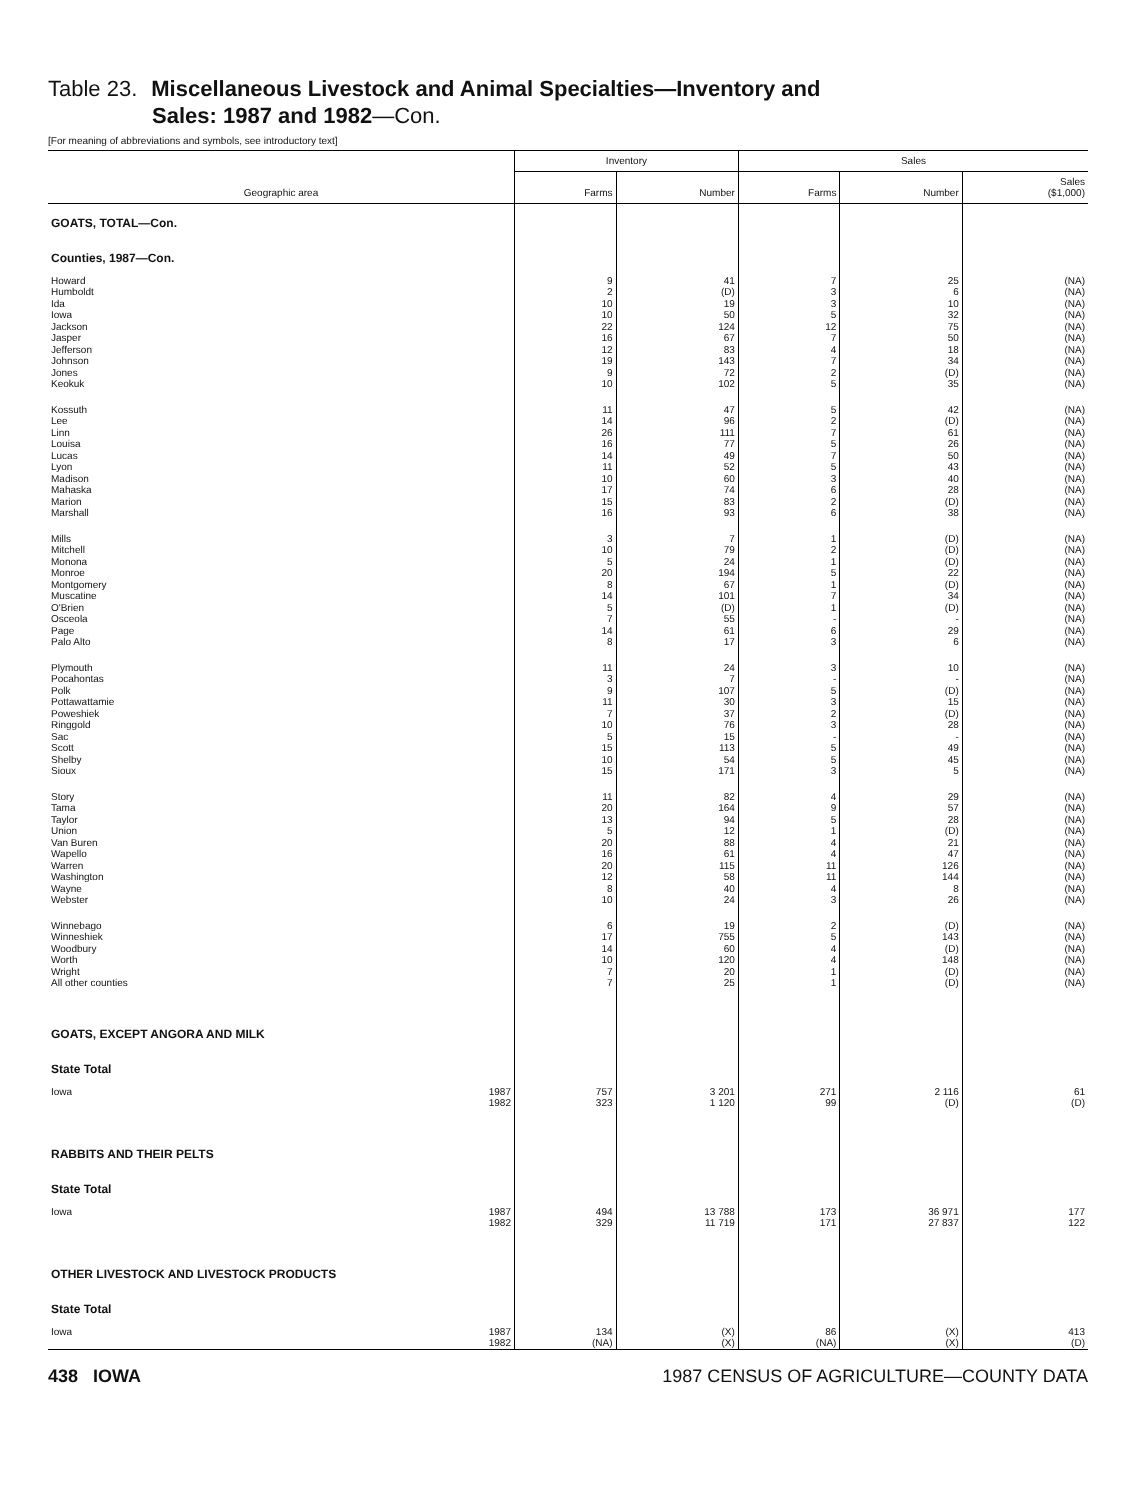Table 23. Miscellaneous Livestock and Animal Specialties—Inventory and
Sales: 1987 and 1982—Con.
[For meaning of abbreviations and symbols, see introductory text]
| Geographic area | Inventory | | Sales | | |
| --- | --- | --- | --- | --- | --- |
| | Farms | Number | Farms | Number | Sales ($1,000) |
| GOATS, TOTAL—Con. | | | | | |
| Counties, 1987—Con. | | | | | |
| Howard Humboldt Ida Iowa Jackson Jasper Jefferson Johnson Jones Keokuk | 9 2 10 10 22 16 12 19 9 10 | 41 (D) 19 50 124 67 83 143 72 102 | 7 3 3 5 12 7 4 7 2 5 | 25 6 10 32 75 50 18 34 (D) 35 | (NA) (NA) (NA) (NA) (NA) (NA) (NA) (NA) (NA) (NA) |
| Kossuth Lee Linn Louisa Lucas Lyon Madison Mahaska Marion Marshall | 11 14 26 16 14 11 10 17 15 16 | 47 96 111 77 49 52 60 74 83 93 | 5 2 7 5 7 5 3 6 2 6 | 42 (D) 61 26 50 43 40 28 (D) 38 | (NA) (NA) (NA) (NA) (NA) (NA) (NA) (NA) (NA) (NA) |
| Mills Mitchell Monona Monroe Montgomery Muscatine O'Brien Osceola Page Palo Alto | 3 10 5 20 8 14 5 7 14 8 | 7 79 24 194 67 101 (D) 55 61 17 | 1 2 1 5 1 7 1 - 6 3 | (D) (D) (D) 22 (D) 34 (D) - 29 6 | (NA) (NA) (NA) (NA) (NA) (NA) (NA) (NA) (NA) (NA) |
| Plymouth Pocahontas Polk Pottawattamie Poweshiek Ringgold Sac Scott Shelby Sioux | 11 3 9 11 7 10 5 15 10 15 | 24 7 107 30 37 76 15 113 54 171 | 3 - 5 3 2 3 - 5 5 3 | 10 - (D) 15 (D) 28 - 49 45 5 | (NA) (NA) (NA) (NA) (NA) (NA) (NA) (NA) (NA) (NA) |
| Story Tama Taylor Union Van Buren Wapello Warren Washington Wayne Webster | 11 20 13 5 20 16 20 12 8 10 | 82 164 94 12 88 61 115 58 40 24 | 4 9 5 1 4 4 11 11 4 3 | 29 57 28 (D) 21 47 126 144 8 26 | (NA) (NA) (NA) (NA) (NA) (NA) (NA) (NA) (NA) (NA) |
| Winnebago Winneshiek Woodbury Worth Wright All other counties | 6 17 14 10 7 7 | 19 755 60 120 20 25 | 2 5 4 4 1 1 | (D) 143 (D) 148 (D) (D) | (NA) (NA) (NA) (NA) (NA) (NA) |
| GOATS, EXCEPT ANGORA AND MILK | | | | | |
| State Total | | | | | |
| Iowa 1987 1982 | 757 323 | 3 201 1 120 | 271 99 | 2 116 (D) | 61 (D) |
| RABBITS AND THEIR PELTS | | | | | |
| State Total | | | | | |
| Iowa 1987 1982 | 494 329 | 13 788 11 719 | 173 171 | 36 971 27 837 | 177 122 |
| OTHER LIVESTOCK AND LIVESTOCK PRODUCTS | | | | | |
| State Total | | | | | |
| Iowa 1987 1982 | 134 (NA) | (X) (X) | 86 (NA) | (X) (X) | 413 (D) |
438 IOWA 1987 CENSUS OF AGRICULTURE—COUNTY DATA